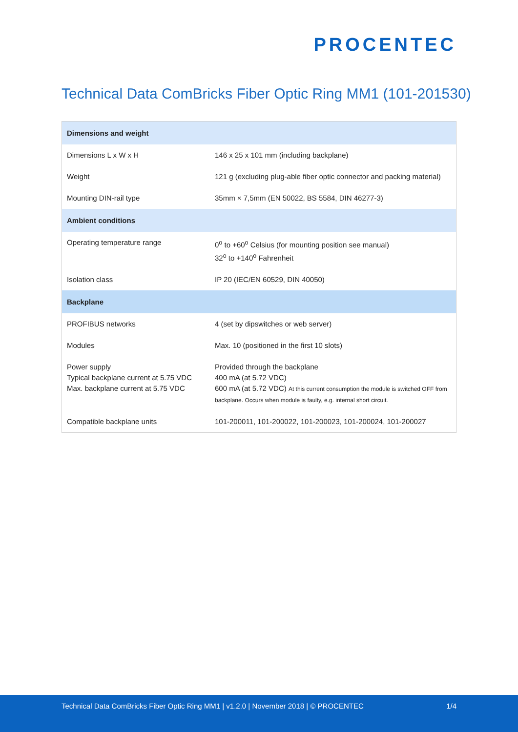PROCENTEC
Technical Data ComBricks Fiber Optic Ring MM1 (101-201530)
| Dimensions and weight | |
| --- | --- |
| Dimensions L x W x H | 146 x 25 x 101 mm (including backplane) |
| Weight | 121 g (excluding plug-able fiber optic connector and packing material) |
| Mounting DIN-rail type | 35mm × 7,5mm (EN 50022, BS 5584, DIN 46277-3) |
| Ambient conditions | |
| Operating temperature range | 0<sup>o</sup> to +60<sup>o</sup> Celsius (for mounting position see manual) 32<sup>o</sup> to +140<sup>o</sup> Fahrenheit |
| Isolation class | IP 20 (IEC/EN 60529, DIN 40050) |
| Backplane | |
| PROFIBUS networks | 4 (set by dipswitches or web server) |
| Modules | Max. 10 (positioned in the first 10 slots) |
| Power supply Typical backplane current at 5.75 VDC Max. backplane current at 5.75 VDC | Provided through the backplane 400 mA (at 5.72 VDC) 600 mA (at 5.72 VDC) At this current consumption the module is switched OFF from backplane. Occurs when module is faulty, e.g. internal short circuit. |
| Compatible backplane units | 101-200011, 101-200022, 101-200023, 101-200024, 101-200027 |
Technical Data ComBricks Fiber Optic Ring MM1 | v1.2.0 | November 2018 | © PROCENTEC 1/4